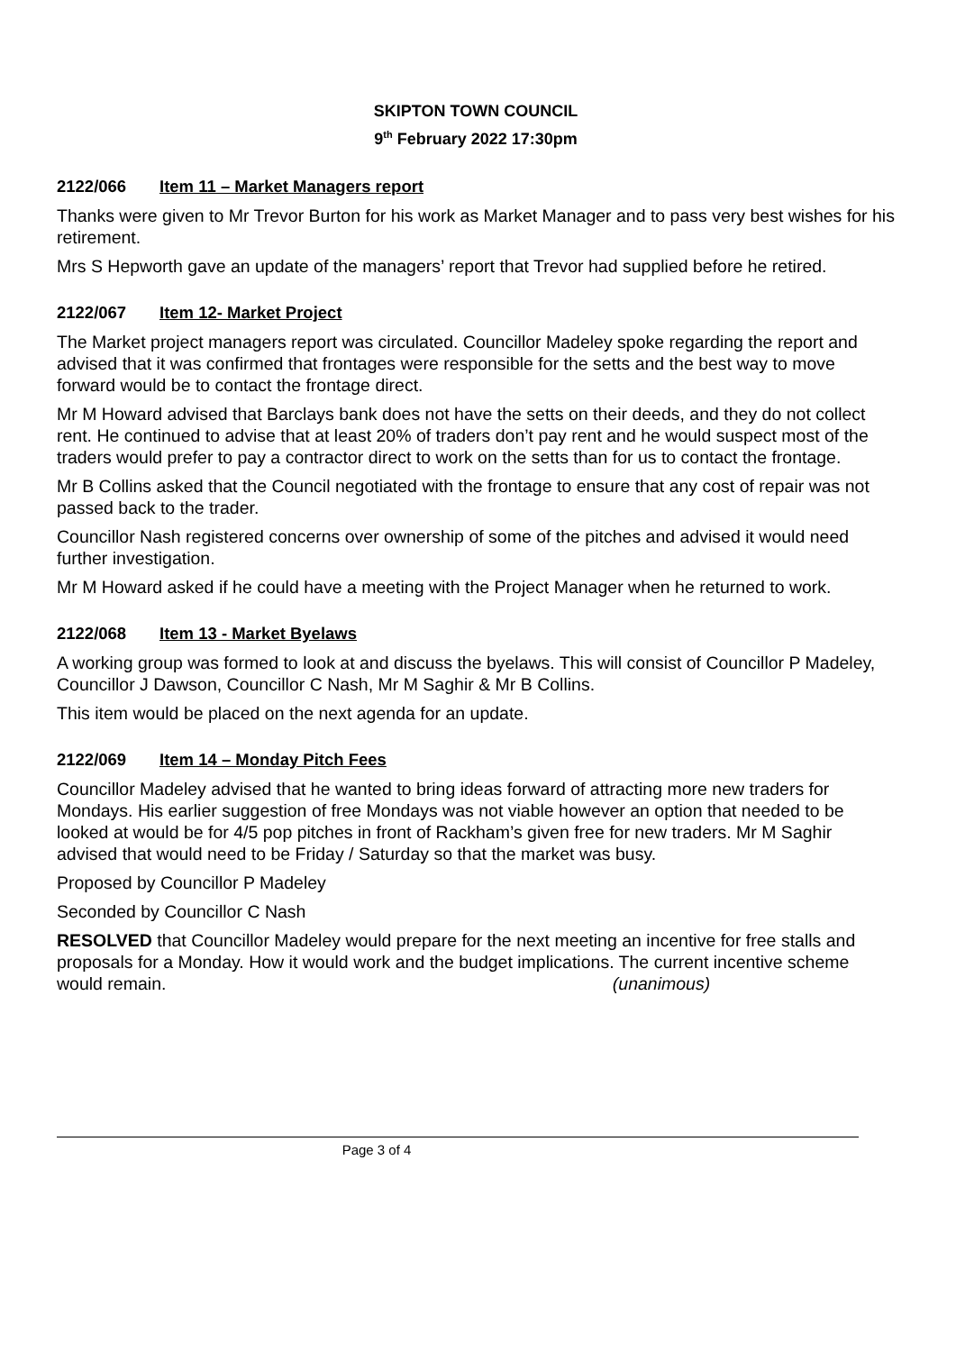SKIPTON TOWN COUNCIL
9<sup>th</sup> February 2022 17:30pm
2122/066 Item 11 – Market Managers report
Thanks were given to Mr Trevor Burton for his work as Market Manager and to pass very best wishes for his retirement.
Mrs S Hepworth gave an update of the managers’ report that Trevor had supplied before he retired.
2122/067 Item 12- Market Project
The Market project managers report was circulated. Councillor Madeley spoke regarding the report and advised that it was confirmed that frontages were responsible for the setts and the best way to move forward would be to contact the frontage direct.
Mr M Howard advised that Barclays bank does not have the setts on their deeds, and they do not collect rent. He continued to advise that at least 20% of traders don’t pay rent and he would suspect most of the traders would prefer to pay a contractor direct to work on the setts than for us to contact the frontage.
Mr B Collins asked that the Council negotiated with the frontage to ensure that any cost of repair was not passed back to the trader.
Councillor Nash registered concerns over ownership of some of the pitches and advised it would need further investigation.
Mr M Howard asked if he could have a meeting with the Project Manager when he returned to work.
2122/068 Item 13 - Market Byelaws
A working group was formed to look at and discuss the byelaws. This will consist of Councillor P Madeley, Councillor J Dawson, Councillor C Nash, Mr M Saghir & Mr B Collins.
This item would be placed on the next agenda for an update.
2122/069 Item 14 – Monday Pitch Fees
Councillor Madeley advised that he wanted to bring ideas forward of attracting more new traders for Mondays. His earlier suggestion of free Mondays was not viable however an option that needed to be looked at would be for 4/5 pop pitches in front of Rackham’s given free for new traders. Mr M Saghir advised that would need to be Friday / Saturday so that the market was busy.
Proposed by Councillor P Madeley
Seconded by Councillor C Nash
RESOLVED that Councillor Madeley would prepare for the next meeting an incentive for free stalls and proposals for a Monday. How it would work and the budget implications. The current incentive scheme would remain. (unanimous)
Page 3 of 4